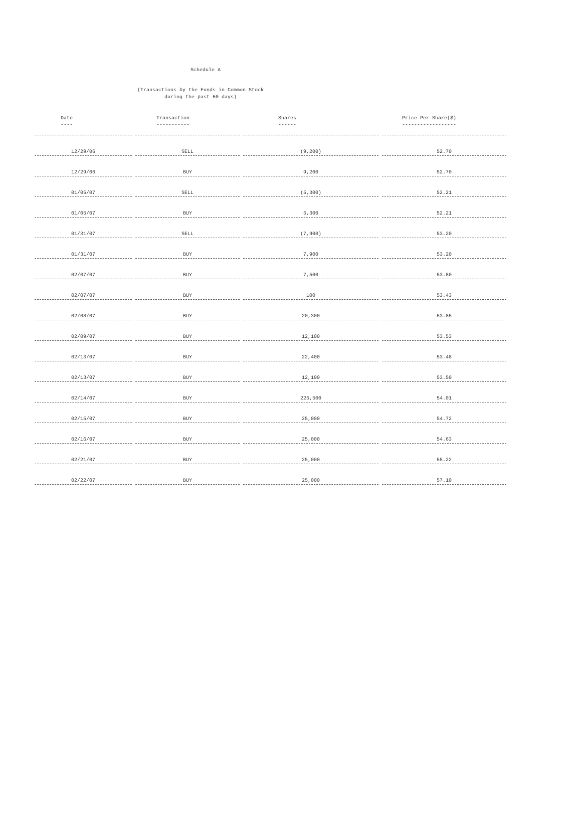Schedule A
(Transactions by the Funds in Common Stock
during the past 60 days)
| Date ---- | Transaction ----------- | Shares ------ | Price Per Share($) ------------------ |
| --- | --- | --- | --- |
| 12/29/06 | SELL | (9,200) | 52.70 |
| 12/29/06 | BUY | 9,200 | 52.70 |
| 01/05/07 | SELL | (5,300) | 52.21 |
| 01/05/07 | BUY | 5,300 | 52.21 |
| 01/31/07 | SELL | (7,900) | 53.20 |
| 01/31/07 | BUY | 7,900 | 53.20 |
| 02/07/07 | BUY | 7,500 | 53.80 |
| 02/07/07 | BUY | 100 | 53.43 |
| 02/08/07 | BUY | 20,300 | 53.85 |
| 02/09/07 | BUY | 12,100 | 53.53 |
| 02/13/07 | BUY | 22,400 | 53.48 |
| 02/13/07 | BUY | 12,100 | 53.50 |
| 02/14/07 | BUY | 225,500 | 54.01 |
| 02/15/07 | BUY | 25,000 | 54.72 |
| 02/16/07 | BUY | 25,000 | 54.63 |
| 02/21/07 | BUY | 25,000 | 55.22 |
| 02/22/07 | BUY | 25,000 | 57.10 |